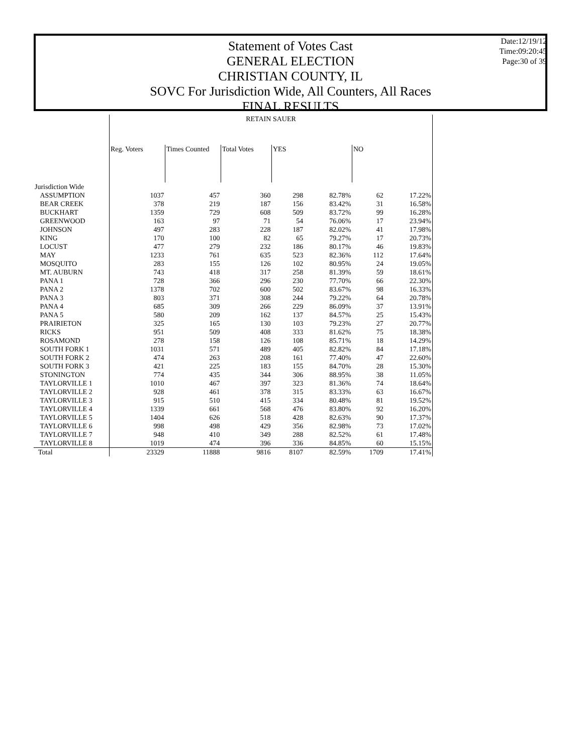Statement of Votes Cast
GENERAL ELECTION
CHRISTIAN COUNTY, IL
SOVC For Jurisdiction Wide, All Counters, All Races
FINAL RESULTS
Date:12/19/12
Time:09:20:45
Page:30 of 39
| | RETAIN SAUER | | | | | | |
| --- | --- | --- | --- | --- | --- | --- | --- |
| | Reg. Voters | Times Counted | Total Votes | YES | | NO | |
| Jurisdiction Wide | | | | | | | |
| ASSUMPTION | 1037 | 457 | 360 | 298 | 82.78% | 62 | 17.22% |
| BEAR CREEK | 378 | 219 | 187 | 156 | 83.42% | 31 | 16.58% |
| BUCKHART | 1359 | 729 | 608 | 509 | 83.72% | 99 | 16.28% |
| GREENWOOD | 163 | 97 | 71 | 54 | 76.06% | 17 | 23.94% |
| JOHNSON | 497 | 283 | 228 | 187 | 82.02% | 41 | 17.98% |
| KING | 170 | 100 | 82 | 65 | 79.27% | 17 | 20.73% |
| LOCUST | 477 | 279 | 232 | 186 | 80.17% | 46 | 19.83% |
| MAY | 1233 | 761 | 635 | 523 | 82.36% | 112 | 17.64% |
| MOSQUITO | 283 | 155 | 126 | 102 | 80.95% | 24 | 19.05% |
| MT. AUBURN | 743 | 418 | 317 | 258 | 81.39% | 59 | 18.61% |
| PANA 1 | 728 | 366 | 296 | 230 | 77.70% | 66 | 22.30% |
| PANA 2 | 1378 | 702 | 600 | 502 | 83.67% | 98 | 16.33% |
| PANA 3 | 803 | 371 | 308 | 244 | 79.22% | 64 | 20.78% |
| PANA 4 | 685 | 309 | 266 | 229 | 86.09% | 37 | 13.91% |
| PANA 5 | 580 | 209 | 162 | 137 | 84.57% | 25 | 15.43% |
| PRAIRIETON | 325 | 165 | 130 | 103 | 79.23% | 27 | 20.77% |
| RICKS | 951 | 509 | 408 | 333 | 81.62% | 75 | 18.38% |
| ROSAMOND | 278 | 158 | 126 | 108 | 85.71% | 18 | 14.29% |
| SOUTH FORK 1 | 1031 | 571 | 489 | 405 | 82.82% | 84 | 17.18% |
| SOUTH FORK 2 | 474 | 263 | 208 | 161 | 77.40% | 47 | 22.60% |
| SOUTH FORK 3 | 421 | 225 | 183 | 155 | 84.70% | 28 | 15.30% |
| STONINGTON | 774 | 435 | 344 | 306 | 88.95% | 38 | 11.05% |
| TAYLORVILLE 1 | 1010 | 467 | 397 | 323 | 81.36% | 74 | 18.64% |
| TAYLORVILLE 2 | 928 | 461 | 378 | 315 | 83.33% | 63 | 16.67% |
| TAYLORVILLE 3 | 915 | 510 | 415 | 334 | 80.48% | 81 | 19.52% |
| TAYLORVILLE 4 | 1339 | 661 | 568 | 476 | 83.80% | 92 | 16.20% |
| TAYLORVILLE 5 | 1404 | 626 | 518 | 428 | 82.63% | 90 | 17.37% |
| TAYLORVILLE 6 | 998 | 498 | 429 | 356 | 82.98% | 73 | 17.02% |
| TAYLORVILLE 7 | 948 | 410 | 349 | 288 | 82.52% | 61 | 17.48% |
| TAYLORVILLE 8 | 1019 | 474 | 396 | 336 | 84.85% | 60 | 15.15% |
| Total | 23329 | 11888 | 9816 | 8107 | 82.59% | 1709 | 17.41% |